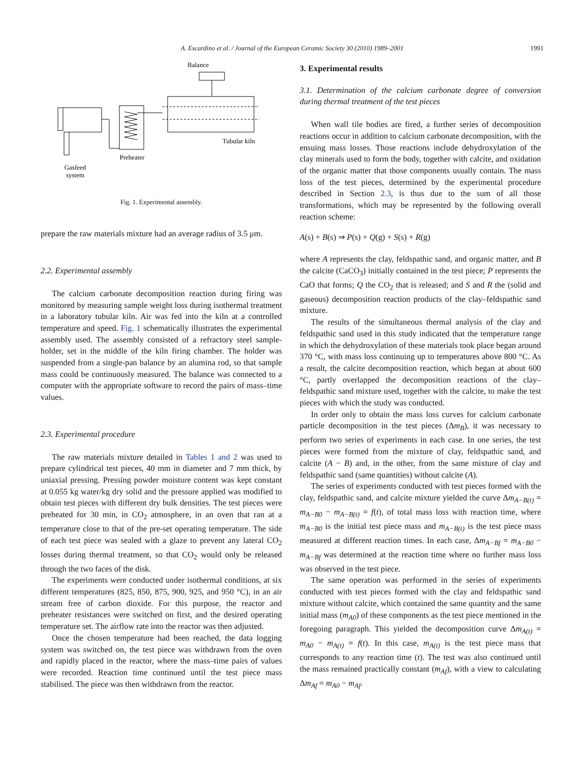A. Escardino et al. / Journal of the European Ceramic Society 30 (2010) 1989–2001 1991
Balance
Tubular kiln
Preheater
Gasfeed
system
Fig. 1. Experimental assembly.
prepare the raw materials mixture had an average radius of 3.5 μm.
2.2. Experimental assembly
The calcium carbonate decomposition reaction during firing was monitored by measuring sample weight loss during isothermal treatment in a laboratory tubular kiln. Air was fed into the kiln at a controlled temperature and speed. Fig. 1 schematically illustrates the experimental assembly used. The assembly consisted of a refractory steel sample-holder, set in the middle of the kiln firing chamber. The holder was suspended from a single-pan balance by an alumina rod, so that sample mass could be continuously measured. The balance was connected to a computer with the appropriate software to record the pairs of mass–time values.
2.3. Experimental procedure
The raw materials mixture detailed in Tables 1 and 2 was used to prepare cylindrical test pieces, 40 mm in diameter and 7 mm thick, by uniaxial pressing. Pressing powder moisture content was kept constant at 0.055 kg water/kg dry solid and the pressure applied was modified to obtain test pieces with different dry bulk densities. The test pieces were preheated for 30 min, in CO<sub>2</sub> atmosphere, in an oven that ran at a temperature close to that of the pre-set operating temperature. The side of each test piece was sealed with a glaze to prevent any lateral CO<sub>2</sub> losses during thermal treatment, so that CO<sub>2</sub> would only be released through the two faces of the disk.
The experiments were conducted under isothermal conditions, at six different temperatures (825, 850, 875, 900, 925, and 950 °C), in an air stream free of carbon dioxide. For this purpose, the reactor and preheater resistances were switched on first, and the desired operating temperature set. The airflow rate into the reactor was then adjusted.
Once the chosen temperature had been reached, the data logging system was switched on, the test piece was withdrawn from the oven and rapidly placed in the reactor, where the mass–time pairs of values were recorded. Reaction time continued until the test piece mass stabilised. The piece was then withdrawn from the reactor.
3. Experimental results
3.1. Determination of the calcium carbonate degree of conversion during thermal treatment of the test pieces
When wall tile bodies are fired, a further series of decomposition reactions occur in addition to calcium carbonate decomposition, with the ensuing mass losses. Those reactions include dehydroxylation of the clay minerals used to form the body, together with calcite, and oxidation of the organic matter that those components usually contain. The mass loss of the test pieces, determined by the experimental procedure described in Section 2.3, is thus due to the sum of all those transformations, which may be represented by the following overall reaction scheme:
A(s) + B(s) ⇒ P(s) + Q(g) + S(s) + R(g)
where A represents the clay, feldspathic sand, and organic matter, and B the calcite (CaCO<sub>3</sub>) initially contained in the test piece; P represents the CaO that forms; Q the CO<sub>2</sub> that is released; and S and R the (solid and gaseous) decomposition reaction products of the clay–feldspathic sand mixture.
The results of the simultaneous thermal analysis of the clay and feldspathic sand used in this study indicated that the temperature range in which the dehydroxylation of these materials took place began around 370 °C, with mass loss continuing up to temperatures above 800 °C. As a result, the calcite decomposition reaction, which began at about 600 °C, partly overlapped the decomposition reactions of the clay–feldspathic sand mixture used, together with the calcite, to make the test pieces with which the study was conducted.
In order only to obtain the mass loss curves for calcium carbonate particle decomposition in the test pieces (Δm<sub>B</sub>), it was necessary to perform two series of experiments in each case. In one series, the test pieces were formed from the mixture of clay, feldspathic sand, and calcite (A − B) and, in the other, from the same mixture of clay and feldspathic sand (same quantities) without calcite (A).
The series of experiments conducted with test pieces formed with the clay, feldspathic sand, and calcite mixture yielded the curve Δm<sub>A−B(t)</sub> = m<sub>A−B0</sub> − m<sub>A−B(t)</sub> = f(t), of total mass loss with reaction time, where m<sub>A−B0</sub> is the initial test piece mass and m<sub>A−B(t)</sub> is the test piece mass measured at different reaction times. In each case, Δm<sub>A−Bf</sub> = m<sub>A−B0</sub> − m<sub>A−Bf</sub> was determined at the reaction time where no further mass loss was observed in the test piece.
The same operation was performed in the series of experiments conducted with test pieces formed with the clay and feldspathic sand mixture without calcite, which contained the same quantity and the same initial mass (m<sub>A0</sub>) of these components as the test piece mentioned in the foregoing paragraph. This yielded the decomposition curve Δm<sub>A(t)</sub> = m<sub>A0</sub> − m<sub>A(t)</sub> = f(t). In this case, m<sub>A(t)</sub> is the test piece mass that corresponds to any reaction time (t). The test was also continued until the mass remained practically constant (m<sub>Af</sub>), with a view to calculating Δm<sub>Af</sub> = m<sub>A0</sub> − m<sub>Af</sub>.